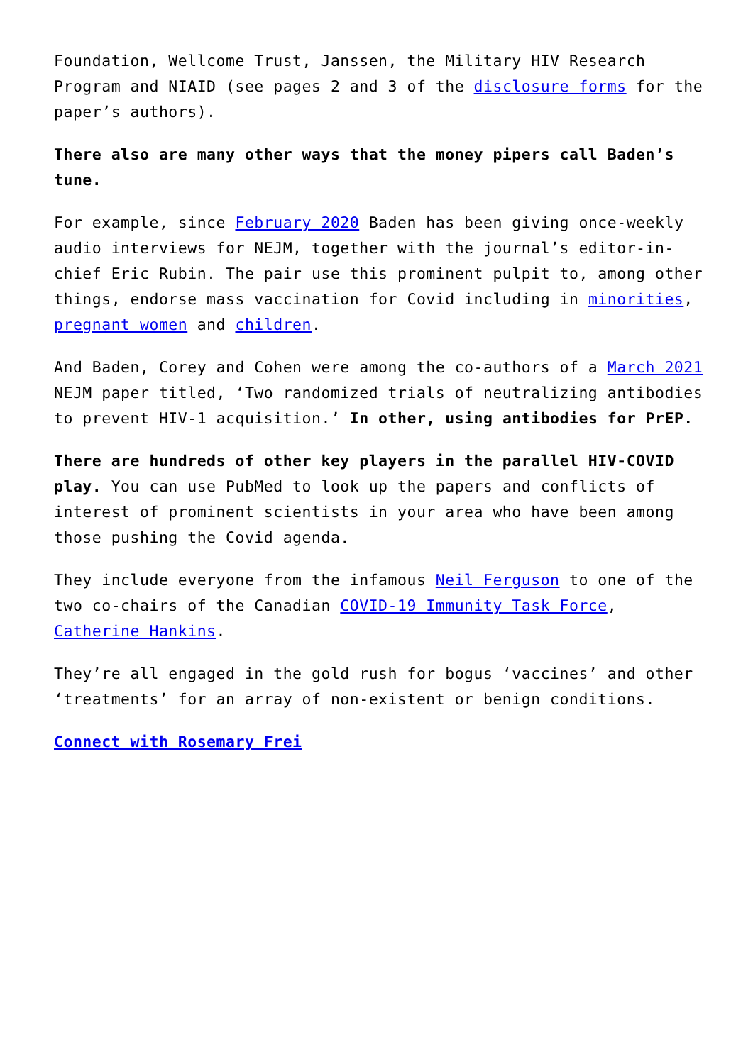Foundation, Wellcome Trust, Janssen, the Military HIV Research Program and NIAID (see pages 2 and 3 of the disclosure forms for the paper’s authors).
There also are many other ways that the money pipers call Baden’s tune.
For example, since February 2020 Baden has been giving once-weekly audio interviews for NEJM, together with the journal’s editor-in-chief Eric Rubin. The pair use this prominent pulpit to, among other things, endorse mass vaccination for Covid including in minorities, pregnant women and children.
And Baden, Corey and Cohen were among the co-authors of a March 2021 NEJM paper titled, ‘Two randomized trials of neutralizing antibodies to prevent HIV-1 acquisition.’ In other, using antibodies for PrEP.
There are hundreds of other key players in the parallel HIV-COVID play. You can use PubMed to look up the papers and conflicts of interest of prominent scientists in your area who have been among those pushing the Covid agenda.
They include everyone from the infamous Neil Ferguson to one of the two co-chairs of the Canadian COVID-19 Immunity Task Force, Catherine Hankins.
They’re all engaged in the gold rush for bogus ‘vaccines’ and other ‘treatments’ for an array of non-existent or benign conditions.
Connect with Rosemary Frei